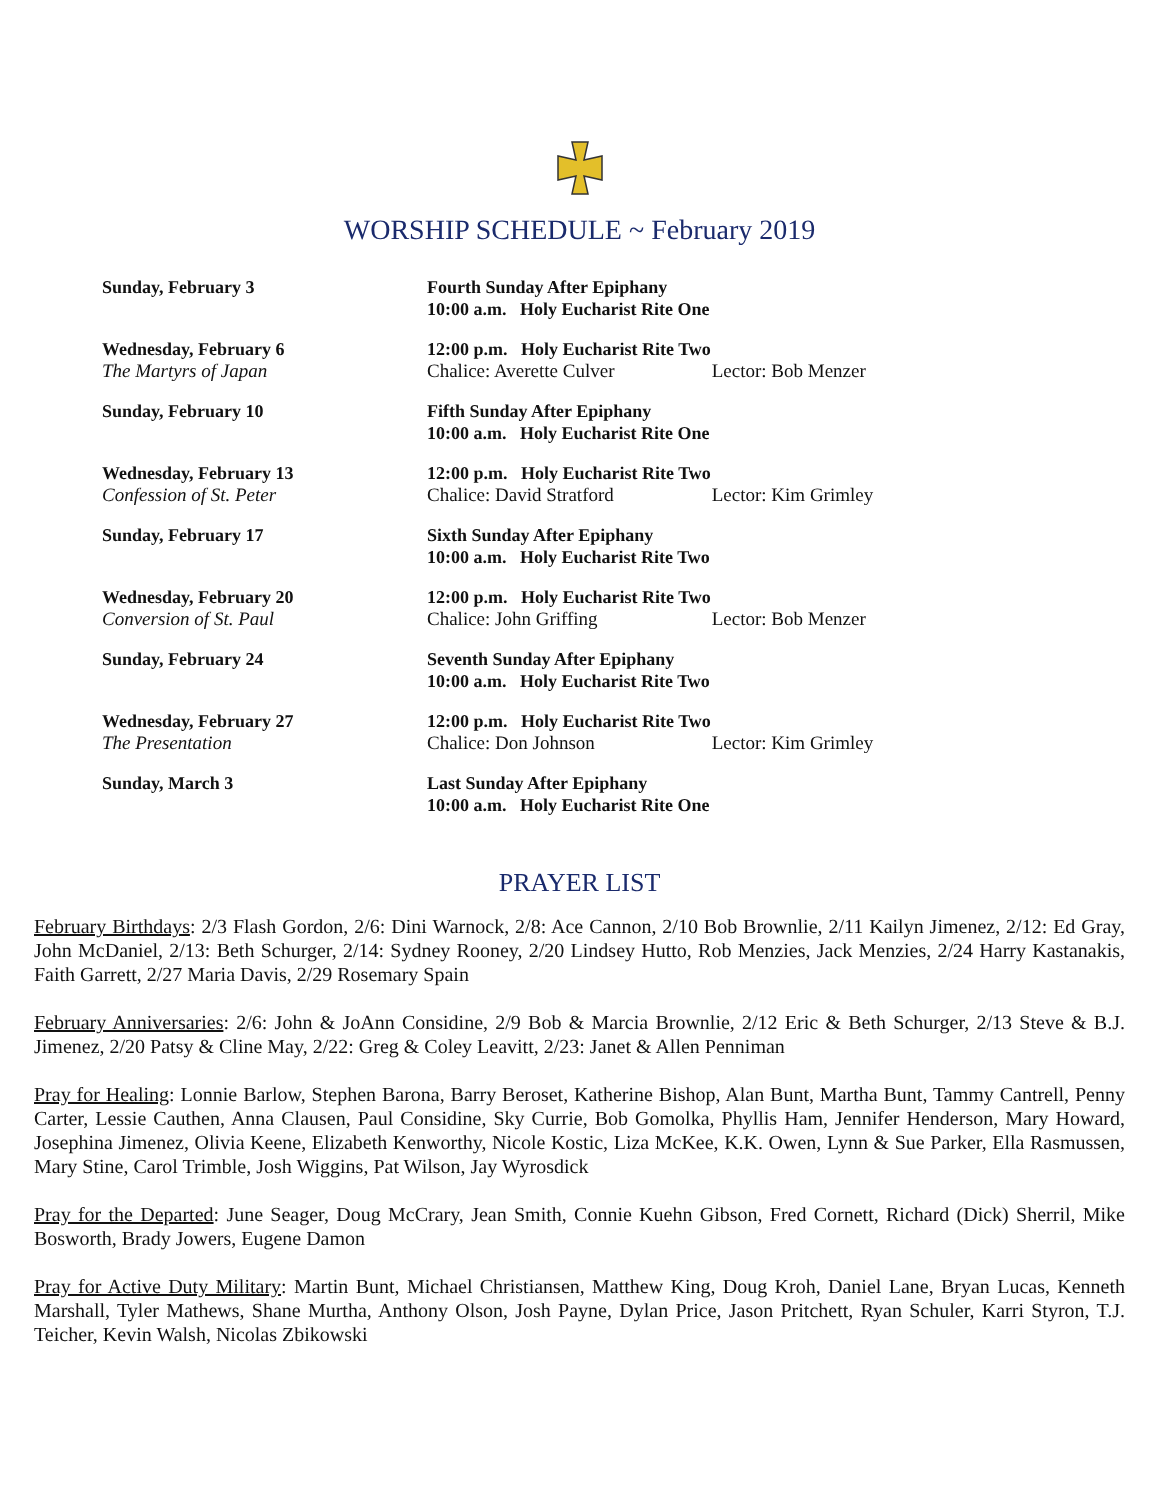WORSHIP SCHEDULE ~ February 2019
Sunday, February 3 Fourth Sunday After Epiphany
10:00 a.m. Holy Eucharist Rite One
Wednesday, February 6
The Martyrs of Japan
12:00 p.m. Holy Eucharist Rite Two
Chalice: Averette Culver Lector: Bob Menzer
Sunday, February 10 Fifth Sunday After Epiphany
10:00 a.m. Holy Eucharist Rite One
Wednesday, February 13
Confession of St. Peter
12:00 p.m. Holy Eucharist Rite Two
Chalice: David Stratford Lector: Kim Grimley
Sunday, February 17 Sixth Sunday After Epiphany
10:00 a.m. Holy Eucharist Rite Two
Wednesday, February 20
Conversion of St. Paul
12:00 p.m. Holy Eucharist Rite Two
Chalice: John Griffing Lector: Bob Menzer
Sunday, February 24 Seventh Sunday After Epiphany
10:00 a.m. Holy Eucharist Rite Two
Wednesday, February 27
The Presentation
12:00 p.m. Holy Eucharist Rite Two
Chalice: Don Johnson Lector: Kim Grimley
Sunday, March 3 Last Sunday After Epiphany
10:00 a.m. Holy Eucharist Rite One
PRAYER LIST
February Birthdays: 2/3 Flash Gordon, 2/6: Dini Warnock, 2/8: Ace Cannon, 2/10 Bob Brownlie, 2/11 Kailyn Jimenez, 2/12: Ed Gray, John McDaniel, 2/13: Beth Schurger, 2/14: Sydney Rooney, 2/20 Lindsey Hutto, Rob Menzies, Jack Menzies, 2/24 Harry Kastanakis, Faith Garrett, 2/27 Maria Davis, 2/29 Rosemary Spain
February Anniversaries: 2/6: John & JoAnn Considine, 2/9 Bob & Marcia Brownlie, 2/12 Eric & Beth Schurger, 2/13 Steve & B.J. Jimenez, 2/20 Patsy & Cline May, 2/22: Greg & Coley Leavitt, 2/23: Janet & Allen Penniman
Pray for Healing: Lonnie Barlow, Stephen Barona, Barry Beroset, Katherine Bishop, Alan Bunt, Martha Bunt, Tammy Cantrell, Penny Carter, Lessie Cauthen, Anna Clausen, Paul Considine, Sky Currie, Bob Gomolka, Phyllis Ham, Jennifer Henderson, Mary Howard, Josephina Jimenez, Olivia Keene, Elizabeth Kenworthy, Nicole Kostic, Liza McKee, K.K. Owen, Lynn & Sue Parker, Ella Rasmussen, Mary Stine, Carol Trimble, Josh Wiggins, Pat Wilson, Jay Wyrosdick
Pray for the Departed: June Seager, Doug McCrary, Jean Smith, Connie Kuehn Gibson, Fred Cornett, Richard (Dick) Sherril, Mike Bosworth, Brady Jowers, Eugene Damon
Pray for Active Duty Military: Martin Bunt, Michael Christiansen, Matthew King, Doug Kroh, Daniel Lane, Bryan Lucas, Kenneth Marshall, Tyler Mathews, Shane Murtha, Anthony Olson, Josh Payne, Dylan Price, Jason Pritchett, Ryan Schuler, Karri Styron, T.J. Teicher, Kevin Walsh, Nicolas Zbikowski